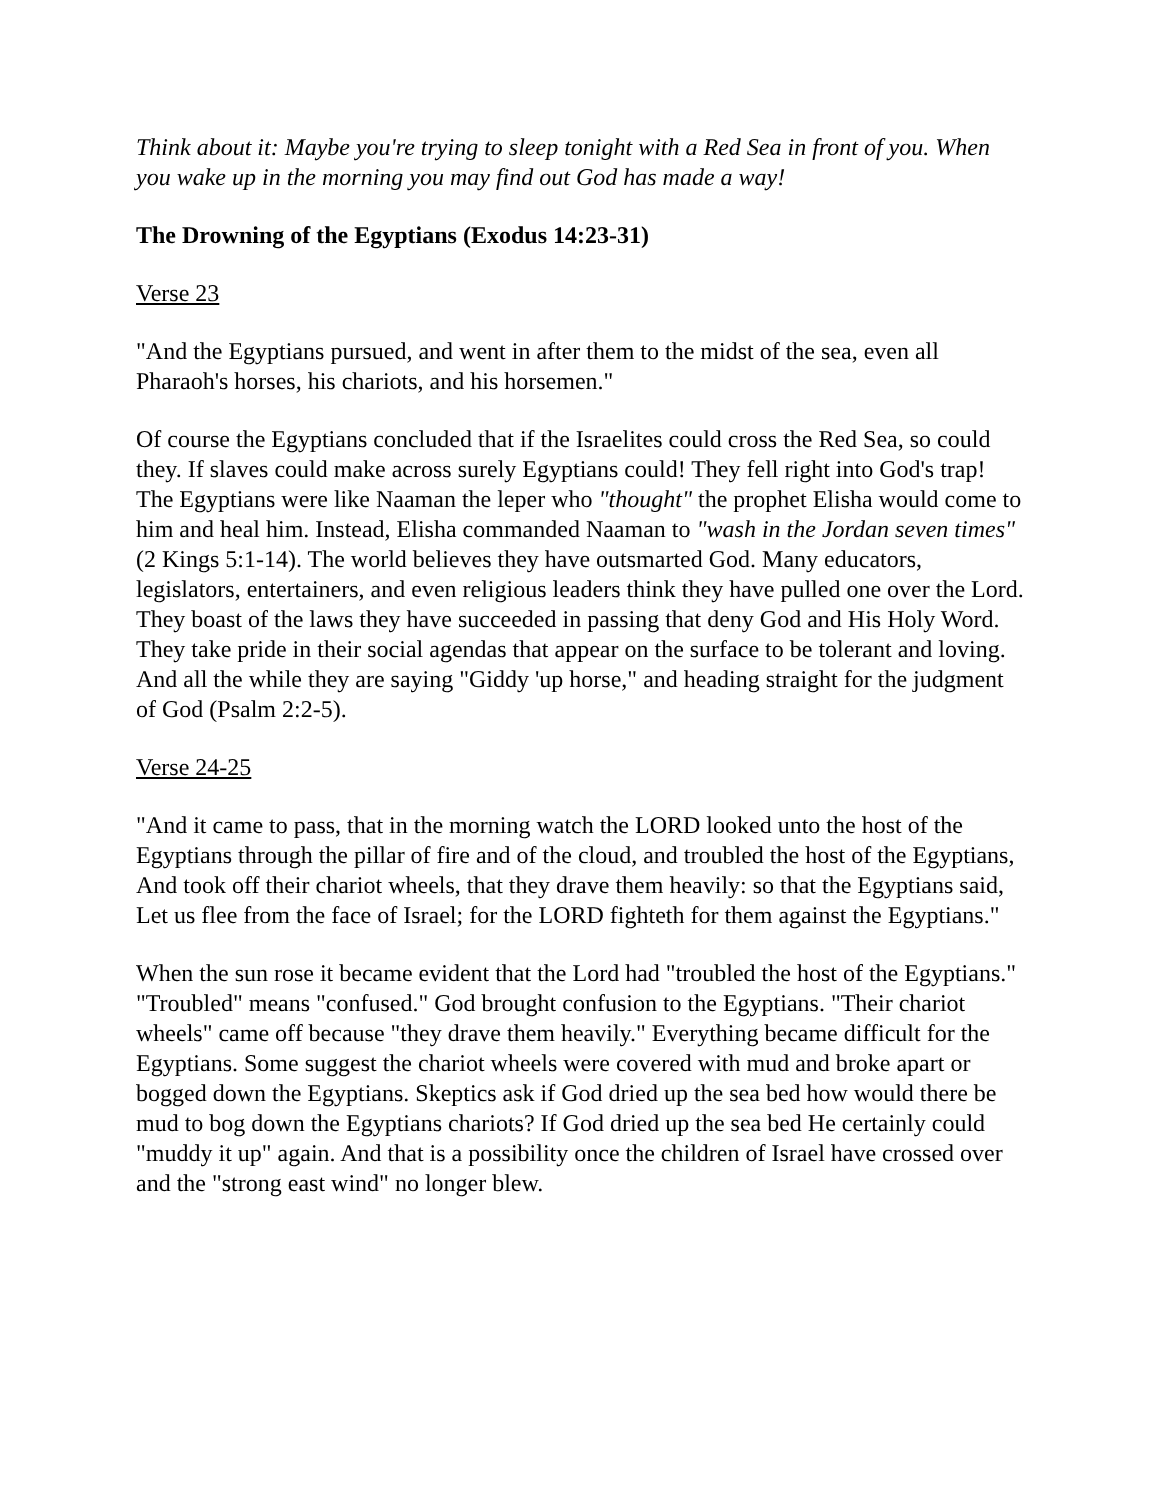Think about it: Maybe you're trying to sleep tonight with a Red Sea in front of you. When you wake up in the morning you may find out God has made a way!
The Drowning of the Egyptians (Exodus 14:23-31)
Verse 23
"And the Egyptians pursued, and went in after them to the midst of the sea, even all Pharaoh's horses, his chariots, and his horsemen."
Of course the Egyptians concluded that if the Israelites could cross the Red Sea, so could they. If slaves could make across surely Egyptians could! They fell right into God's trap! The Egyptians were like Naaman the leper who "thought" the prophet Elisha would come to him and heal him. Instead, Elisha commanded Naaman to "wash in the Jordan seven times" (2 Kings 5:1-14). The world believes they have outsmarted God. Many educators, legislators, entertainers, and even religious leaders think they have pulled one over the Lord. They boast of the laws they have succeeded in passing that deny God and His Holy Word. They take pride in their social agendas that appear on the surface to be tolerant and loving. And all the while they are saying "Giddy 'up horse," and heading straight for the judgment of God (Psalm 2:2-5).
Verse 24-25
"And it came to pass, that in the morning watch the LORD looked unto the host of the Egyptians through the pillar of fire and of the cloud, and troubled the host of the Egyptians, And took off their chariot wheels, that they drave them heavily: so that the Egyptians said, Let us flee from the face of Israel; for the LORD fighteth for them against the Egyptians."
When the sun rose it became evident that the Lord had "troubled the host of the Egyptians." "Troubled" means "confused." God brought confusion to the Egyptians. "Their chariot wheels" came off because "they drave them heavily." Everything became difficult for the Egyptians. Some suggest the chariot wheels were covered with mud and broke apart or bogged down the Egyptians. Skeptics ask if God dried up the sea bed how would there be mud to bog down the Egyptians chariots? If God dried up the sea bed He certainly could "muddy it up" again. And that is a possibility once the children of Israel have crossed over and the "strong east wind" no longer blew.